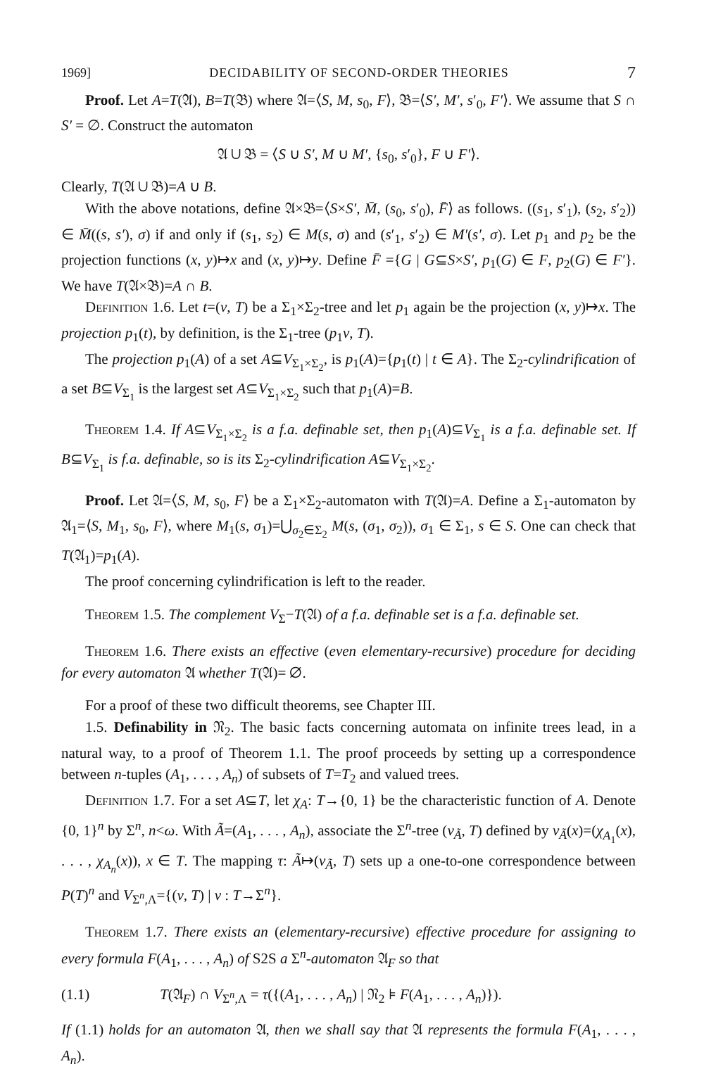1969] DECIDABILITY OF SECOND-ORDER THEORIES 7
Proof. Let A=T(𝔄), B=T(𝔅) where 𝔄=⟨S, M, s<sub>0</sub>, F⟩, 𝔅=⟨S′, M′, s′<sub>0</sub>, F′⟩. We assume that S ∩ S′ = ∅. Construct the automaton
𝔄 ∪ 𝔅 = ⟨S ∪ S′, M ∪ M′, {s<sub>0</sub>, s′<sub>0</sub>}, F ∪ F′⟩.
Clearly, T(𝔄 ∪ 𝔅)=A ∪ B.
With the above notations, define 𝔄×𝔅=⟨S×S′, M̄, (s<sub>0</sub>, s′<sub>0</sub>), F̄⟩ as follows. ((s<sub>1</sub>, s′<sub>1</sub>), (s<sub>2</sub>, s′<sub>2</sub>)) ∈ M̄((s, s′), σ) if and only if (s<sub>1</sub>, s<sub>2</sub>) ∈ M(s, σ) and (s′<sub>1</sub>, s′<sub>2</sub>) ∈ M′(s′, σ). Let p<sub>1</sub> and p<sub>2</sub> be the projection functions (x, y)↦x and (x, y)↦y. Define F̄ ={G | G⊆S×S′, p<sub>1</sub>(G) ∈ F, p<sub>2</sub>(G) ∈ F′}. We have T(𝔄×𝔅)=A ∩ B.
Definition 1.6. Let t=(v, T) be a Σ<sub>1</sub>×Σ<sub>2</sub>-tree and let p<sub>1</sub> again be the projection (x, y)↦x. The projection p<sub>1</sub>(t), by definition, is the Σ<sub>1</sub>-tree (p<sub>1</sub>v, T).
The projection p<sub>1</sub>(A) of a set A⊆V<sub>Σ<sub>1</sub>×Σ<sub>2</sub></sub>, is p<sub>1</sub>(A)={p<sub>1</sub>(t) | t ∈ A}. The Σ<sub>2</sub>-cylindrification of a set B⊆V<sub>Σ<sub>1</sub></sub> is the largest set A⊆V<sub>Σ<sub>1</sub>×Σ<sub>2</sub></sub> such that p<sub>1</sub>(A)=B.
Theorem 1.4. If A⊆V<sub>Σ<sub>1</sub>×Σ<sub>2</sub></sub> is a f.a. definable set, then p<sub>1</sub>(A)⊆V<sub>Σ<sub>1</sub></sub> is a f.a. definable set. If B⊆V<sub>Σ<sub>1</sub></sub> is f.a. definable, so is its Σ<sub>2</sub>-cylindrification A⊆V<sub>Σ<sub>1</sub>×Σ<sub>2</sub></sub>.
Proof. Let 𝔄=⟨S, M, s<sub>0</sub>, F⟩ be a Σ<sub>1</sub>×Σ<sub>2</sub>-automaton with T(𝔄)=A. Define a Σ<sub>1</sub>-automaton by 𝔄<sub>1</sub>=⟨S, M<sub>1</sub>, s<sub>0</sub>, F⟩, where M<sub>1</sub>(s, σ<sub>1</sub>)=⋃<sub>σ<sub>2</sub>∈Σ<sub>2</sub></sub> M(s, (σ<sub>1</sub>, σ<sub>2</sub>)), σ<sub>1</sub> ∈ Σ<sub>1</sub>, s ∈ S. One can check that T(𝔄<sub>1</sub>)=p<sub>1</sub>(A).
The proof concerning cylindrification is left to the reader.
Theorem 1.5. The complement V<sub>Σ</sub>−T(𝔄) of a f.a. definable set is a f.a. definable set.
Theorem 1.6. There exists an effective (even elementary-recursive) procedure for deciding for every automaton 𝔄 whether T(𝔄)= ∅.
For a proof of these two difficult theorems, see Chapter III.
1.5. Definability in 𝔑<sub>2</sub>. The basic facts concerning automata on infinite trees lead, in a natural way, to a proof of Theorem 1.1. The proof proceeds by setting up a correspondence between n-tuples (A<sub>1</sub>, . . . , A<sub>n</sub>) of subsets of T=T<sub>2</sub> and valued trees.
Definition 1.7. For a set A⊆T, let χ<sub>A</sub>: T→{0, 1} be the characteristic function of A. Denote {0, 1}<sup>n</sup> by Σ<sup>n</sup>, n<ω. With Ã=(A<sub>1</sub>, . . . , A<sub>n</sub>), associate the Σ<sup>n</sup>-tree (v<sub>Ã</sub>, T) defined by v<sub>Ã</sub>(x)=(χ<sub>A<sub>1</sub></sub>(x), . . . , χ<sub>A<sub>n</sub></sub>(x)), x ∈ T. The mapping τ: Ã↦(v<sub>Ã</sub>, T) sets up a one-to-one correspondence between P(T)<sup>n</sup> and V<sub>Σ<sup>n</sup>,Λ</sub>={(v, T) | v : T→Σ<sup>n</sup>}.
Theorem 1.7. There exists an (elementary-recursive) effective procedure for assigning to every formula F(A<sub>1</sub>, . . . , A<sub>n</sub>) of S2S a Σ<sup>n</sup>-automaton 𝔄<sub>F</sub> so that
(1.1) T(𝔄<sub>F</sub>) ∩ V<sub>Σ<sup>n</sup>,Λ</sub> = τ({(A<sub>1</sub>, . . . , A<sub>n</sub>) | 𝔑<sub>2</sub> ⊧ F(A<sub>1</sub>, . . . , A<sub>n</sub>)}).
If (1.1) holds for an automaton 𝔄, then we shall say that 𝔄 represents the formula F(A<sub>1</sub>, . . . , A<sub>n</sub>).